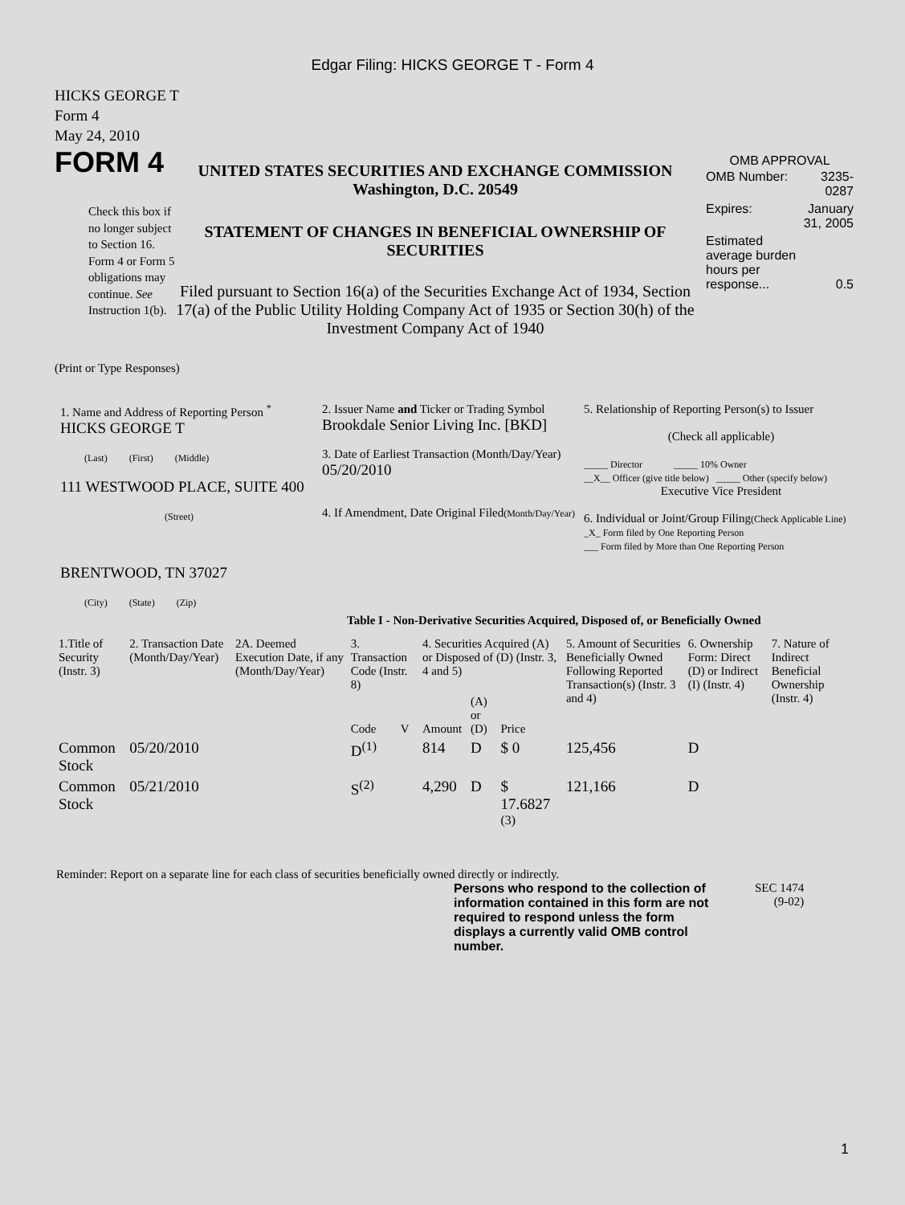Edgar Filing: HICKS GEORGE T - Form 4
HICKS GEORGE T
Form 4
May 24, 2010
FORM 4
Check this box if no longer subject to Section 16. Form 4 or Form 5 obligations may continue. See Instruction 1(b).
UNITED STATES SECURITIES AND EXCHANGE COMMISSION
Washington, D.C. 20549
STATEMENT OF CHANGES IN BENEFICIAL OWNERSHIP OF SECURITIES
Filed pursuant to Section 16(a) of the Securities Exchange Act of 1934, Section 17(a) of the Public Utility Holding Company Act of 1935 or Section 30(h) of the Investment Company Act of 1940
OMB APPROVAL
| OMB Number: | 3235-0287 |
| Expires: | January 31, 2005 |
| Estimated average burden hours per response... | 0.5 |
(Print or Type Responses)
| 1. Name and Address of Reporting Person <sup>*</sup> HICKS GEORGE T (Last) (First) (Middle) 111 WESTWOOD PLACE, SUITE 400 (Street) BRENTWOOD, TN 37027 (City) (State) (Zip) | 2. Issuer Name and Ticker or Trading Symbol Brookdale Senior Living Inc. [BKD] 3. Date of Earliest Transaction (Month/Day/Year) 05/20/2010 4. If Amendment, Date Original Filed (Month/Day/Year) | 5. Relationship of Reporting Person(s) to Issuer (Check all applicable) _____ Director _____ 10% Owner __X__ Officer (give title below) _____ Other (specify below) Executive Vice President 6. Individual or Joint/Group Filing (Check Applicable Line) _X_ Form filed by One Reporting Person ___ Form filed by More than One Reporting Person |
Table I - Non-Derivative Securities Acquired, Disposed of, or Beneficially Owned
| 1.Title of Security (Instr. 3) | 2. Transaction Date (Month/Day/Year) | 2A. Deemed Execution Date, if any (Month/Day/Year) | 3. Transaction Code (Instr. 8) | | 4. Securities Acquired (A) or Disposed of (D) (Instr. 3, 4 and 5) | | | 5. Amount of Securities Beneficially Owned Following Reported Transaction(s) (Instr. 3 and 4) | 6. Ownership Form: Direct (D) or Indirect (I) (Instr. 4) | 7. Nature of Indirect Beneficial Ownership (Instr. 4) |
| --- | --- | --- | --- | --- | --- | --- | --- | --- | --- | --- |
| | | | Code | V | Amount | (A) or (D) | Price | | | |
| Common Stock | 05/20/2010 | | D<sup>(1)</sup> | | 814 | D | $ 0 | 125,456 | D | |
| Common Stock | 05/21/2010 | | S<sup>(2)</sup> | | 4,290 | D | $ 17.6827 <sup>(3)</sup> | 121,166 | D | |
Reminder: Report on a separate line for each class of securities beneficially owned directly or indirectly.
Persons who respond to the collection of information contained in this form are not required to respond unless the form displays a currently valid OMB control number.
SEC 1474
(9-02)
1